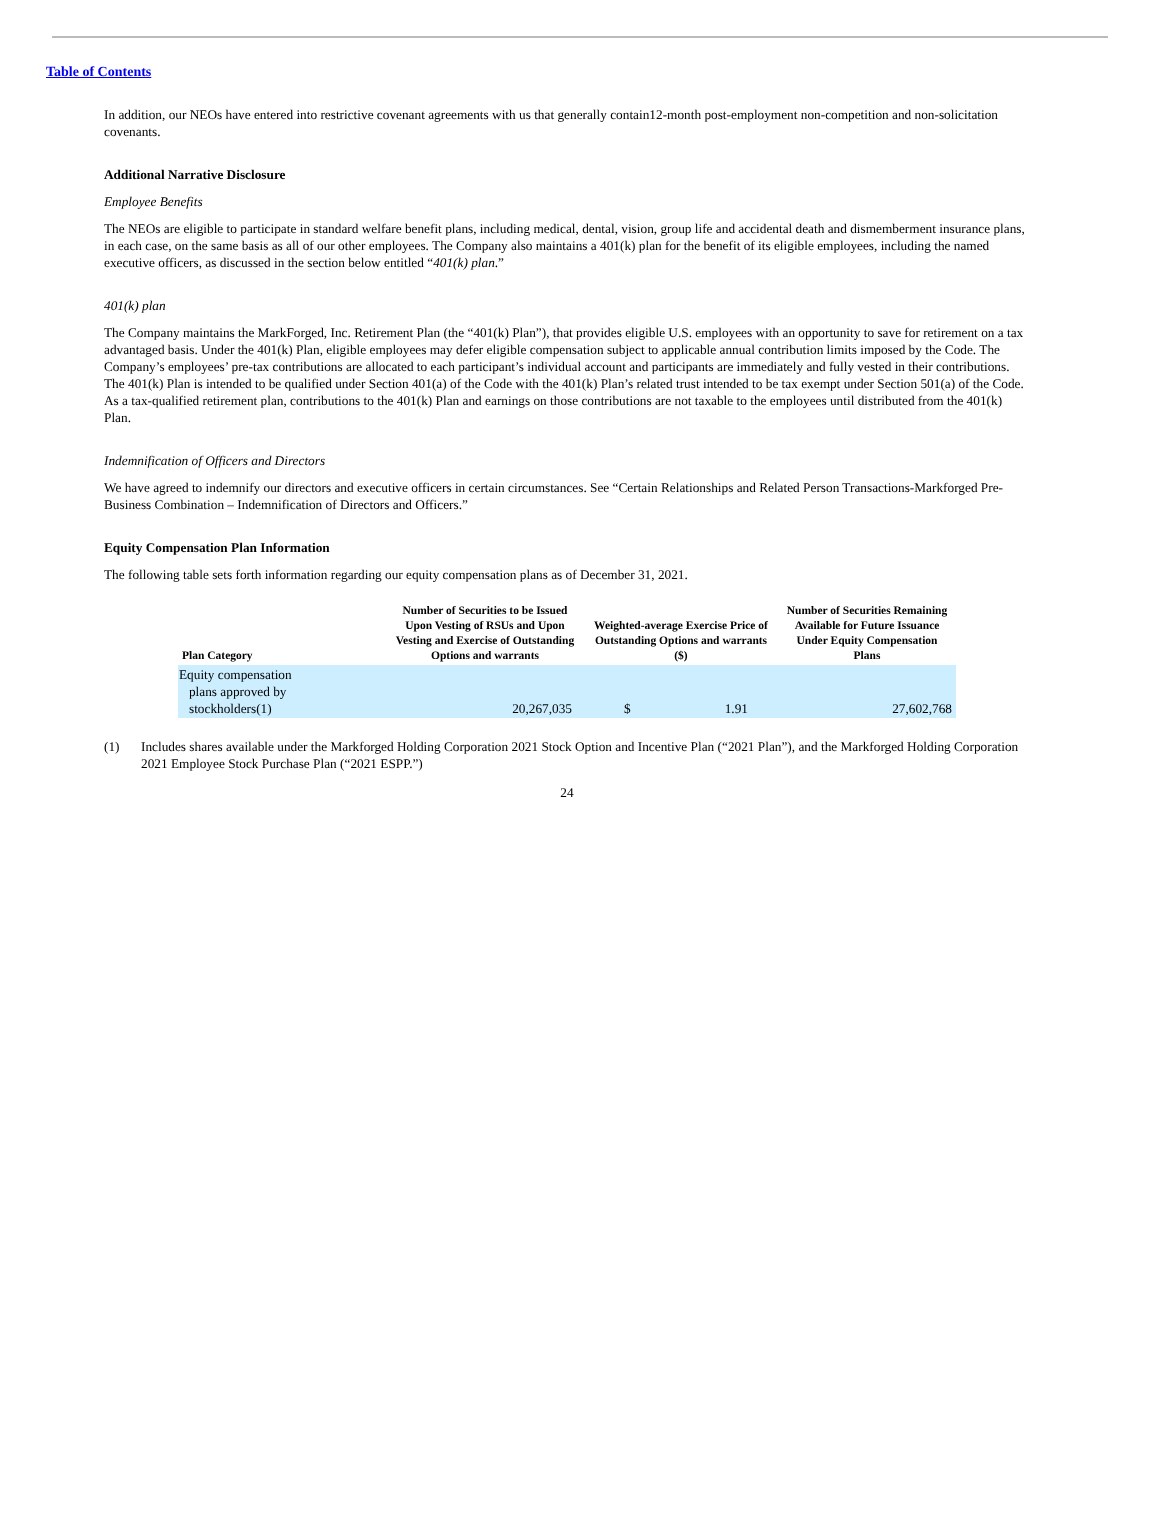Table of Contents
In addition, our NEOs have entered into restrictive covenant agreements with us that generally contain12-month post-employment non-competition and non-solicitation covenants.
Additional Narrative Disclosure
Employee Benefits
The NEOs are eligible to participate in standard welfare benefit plans, including medical, dental, vision, group life and accidental death and dismemberment insurance plans, in each case, on the same basis as all of our other employees. The Company also maintains a 401(k) plan for the benefit of its eligible employees, including the named executive officers, as discussed in the section below entitled “401(k) plan.”
401(k) plan
The Company maintains the MarkForged, Inc. Retirement Plan (the “401(k) Plan”), that provides eligible U.S. employees with an opportunity to save for retirement on a tax advantaged basis. Under the 401(k) Plan, eligible employees may defer eligible compensation subject to applicable annual contribution limits imposed by the Code. The Company’s employees’ pre-tax contributions are allocated to each participant’s individual account and participants are immediately and fully vested in their contributions. The 401(k) Plan is intended to be qualified under Section 401(a) of the Code with the 401(k) Plan’s related trust intended to be tax exempt under Section 501(a) of the Code. As a tax-qualified retirement plan, contributions to the 401(k) Plan and earnings on those contributions are not taxable to the employees until distributed from the 401(k) Plan.
Indemnification of Officers and Directors
We have agreed to indemnify our directors and executive officers in certain circumstances. See “Certain Relationships and Related Person Transactions-Markforged Pre-Business Combination – Indemnification of Directors and Officers.”
Equity Compensation Plan Information
The following table sets forth information regarding our equity compensation plans as of December 31, 2021.
| Plan Category | Number of Securities to be Issued Upon Vesting of RSUs and Upon Vesting and Exercise of Outstanding Options and warrants | Weighted-average Exercise Price of Outstanding Options and warrants ($) | | Number of Securities Remaining Available for Future Issuance Under Equity Compensation Plans |
| --- | --- | --- | --- | --- |
| Equity compensation plans approved by stockholders(1) | 20,267,035 | $ | 1.91 | 27,602,768 |
(1) Includes shares available under the Markforged Holding Corporation 2021 Stock Option and Incentive Plan (“2021 Plan”), and the Markforged Holding Corporation 2021 Employee Stock Purchase Plan (“2021 ESPP.”)
24